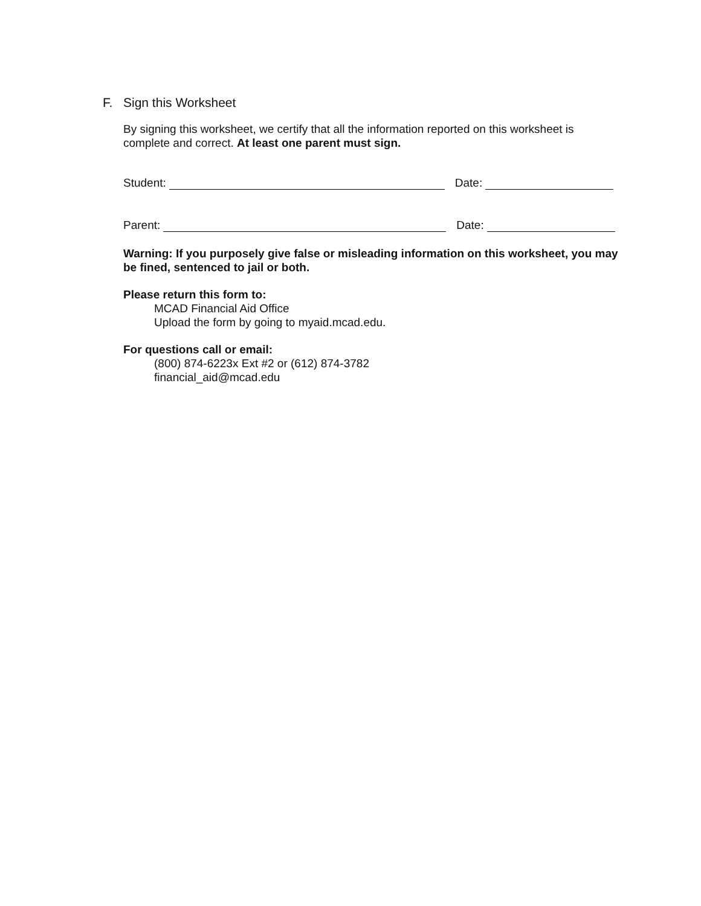F. Sign this Worksheet
By signing this worksheet, we certify that all the information reported on this worksheet is complete and correct. At least one parent must sign.
Student:
Date:
Parent:
Date:
Warning: If you purposely give false or misleading information on this worksheet, you may be fined, sentenced to jail or both.
Please return this form to:
MCAD Financial Aid Office
Upload the form by going to myaid.mcad.edu.
For questions call or email:
(800) 874-6223x Ext #2 or (612) 874-3782
financial_aid@mcad.edu